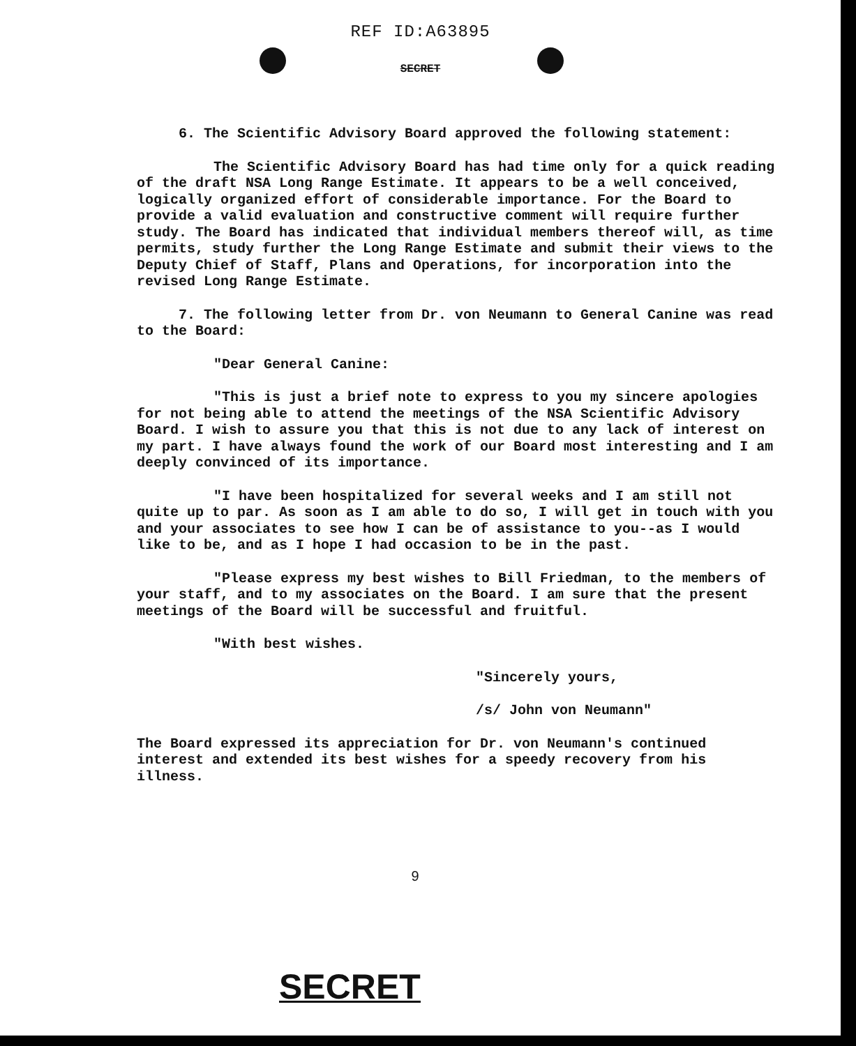REF ID:A63895
SECRET
6. The Scientific Advisory Board approved the following statement:
The Scientific Advisory Board has had time only for a quick reading of the draft NSA Long Range Estimate. It appears to be a well conceived, logically organized effort of considerable importance. For the Board to provide a valid evaluation and constructive comment will require further study. The Board has indicated that individual members thereof will, as time permits, study further the Long Range Estimate and submit their views to the Deputy Chief of Staff, Plans and Operations, for incorporation into the revised Long Range Estimate.
7. The following letter from Dr. von Neumann to General Canine was read to the Board:
"Dear General Canine:
"This is just a brief note to express to you my sincere apologies for not being able to attend the meetings of the NSA Scientific Advisory Board. I wish to assure you that this is not due to any lack of interest on my part. I have always found the work of our Board most interesting and I am deeply convinced of its importance.
"I have been hospitalized for several weeks and I am still not quite up to par. As soon as I am able to do so, I will get in touch with you and your associates to see how I can be of assistance to you--as I would like to be, and as I hope I had occasion to be in the past.
"Please express my best wishes to Bill Friedman, to the members of your staff, and to my associates on the Board. I am sure that the present meetings of the Board will be successful and fruitful.
"With best wishes.
"Sincerely yours,
/s/ John von Neumann"
The Board expressed its appreciation for Dr. von Neumann's continued interest and extended its best wishes for a speedy recovery from his illness.
9
SECRET